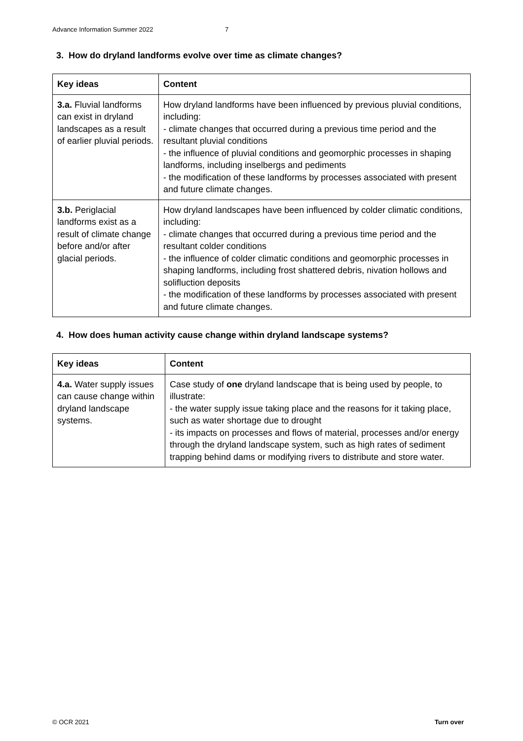Advance Information Summer 2022 7
3. How do dryland landforms evolve over time as climate changes?
| Key ideas | Content |
| --- | --- |
| 3.a. Fluvial landforms can exist in dryland landscapes as a result of earlier pluvial periods. | How dryland landforms have been influenced by previous pluvial conditions, including: - climate changes that occurred during a previous time period and the resultant pluvial conditions - the influence of pluvial conditions and geomorphic processes in shaping landforms, including inselbergs and pediments - the modification of these landforms by processes associated with present and future climate changes. |
| 3.b. Periglacial landforms exist as a result of climate change before and/or after glacial periods. | How dryland landscapes have been influenced by colder climatic conditions, including: - climate changes that occurred during a previous time period and the resultant colder conditions - the influence of colder climatic conditions and geomorphic processes in shaping landforms, including frost shattered debris, nivation hollows and solifluction deposits - the modification of these landforms by processes associated with present and future climate changes. |
4. How does human activity cause change within dryland landscape systems?
| Key ideas | Content |
| --- | --- |
| 4.a. Water supply issues can cause change within dryland landscape systems. | Case study of one dryland landscape that is being used by people, to illustrate: - the water supply issue taking place and the reasons for it taking place, such as water shortage due to drought - its impacts on processes and flows of material, processes and/or energy through the dryland landscape system, such as high rates of sediment trapping behind dams or modifying rivers to distribute and store water. |
© OCR 2021 Turn over